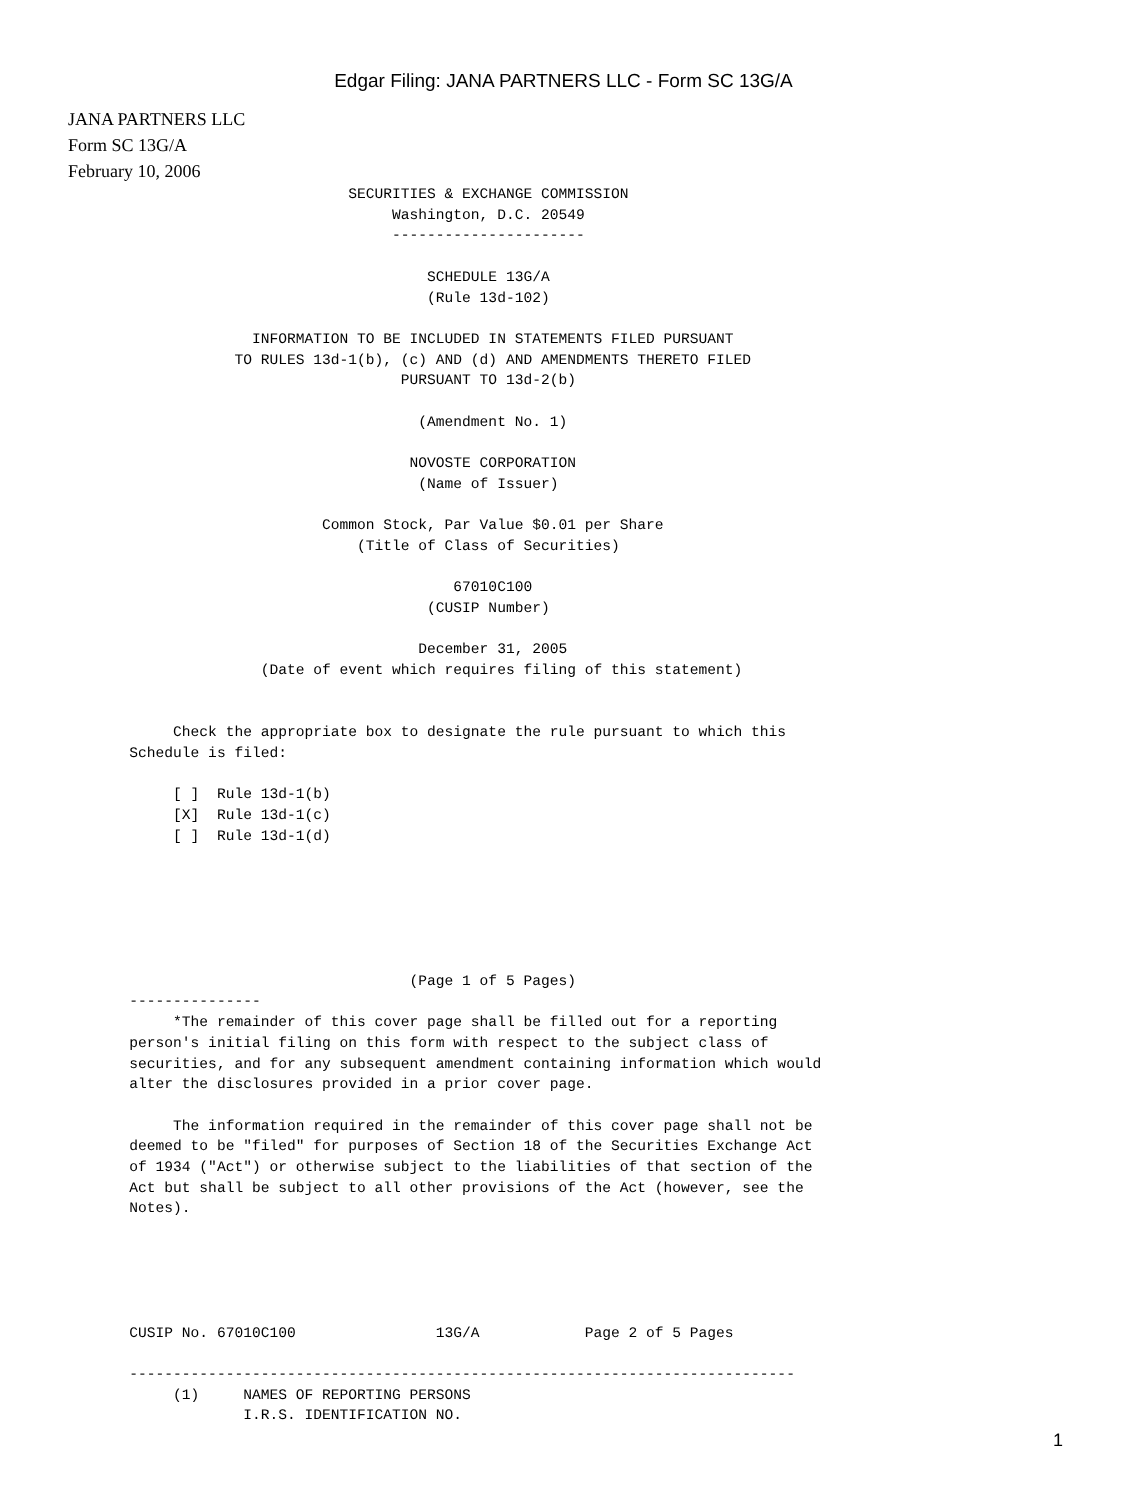Edgar Filing: JANA PARTNERS LLC - Form SC 13G/A
JANA PARTNERS LLC
Form SC 13G/A
February 10, 2006
                                SECURITIES & EXCHANGE COMMISSION
                                     Washington, D.C. 20549
                                     ----------------------

                                         SCHEDULE 13G/A
                                         (Rule 13d-102)

                     INFORMATION TO BE INCLUDED IN STATEMENTS FILED PURSUANT
                   TO RULES 13d-1(b), (c) AND (d) AND AMENDMENTS THERETO FILED
                                      PURSUANT TO 13d-2(b)

                                        (Amendment No. 1)

                                       NOVOSTE CORPORATION
                                        (Name of Issuer)

                             Common Stock, Par Value $0.01 per Share
                                 (Title of Class of Securities)

                                            67010C100
                                         (CUSIP Number)

                                        December 31, 2005
                      (Date of event which requires filing of this statement)


            Check the appropriate box to designate the rule pursuant to which this
       Schedule is filed:

            [ ]  Rule 13d-1(b)
            [X]  Rule 13d-1(c)
            [ ]  Rule 13d-1(d)






                                       (Page 1 of 5 Pages)
       ---------------
            *The remainder of this cover page shall be filled out for a reporting
       person's initial filing on this form with respect to the subject class of
       securities, and for any subsequent amendment containing information which would
       alter the disclosures provided in a prior cover page.

            The information required in the remainder of this cover page shall not be
       deemed to be "filed" for purposes of Section 18 of the Securities Exchange Act
       of 1934 ("Act") or otherwise subject to the liabilities of that section of the
       Act but shall be subject to all other provisions of the Act (however, see the
       Notes).





       CUSIP No. 67010C100                13G/A            Page 2 of 5 Pages

       ----------------------------------------------------------------------------
            (1)     NAMES OF REPORTING PERSONS
                    I.R.S. IDENTIFICATION NO.
1